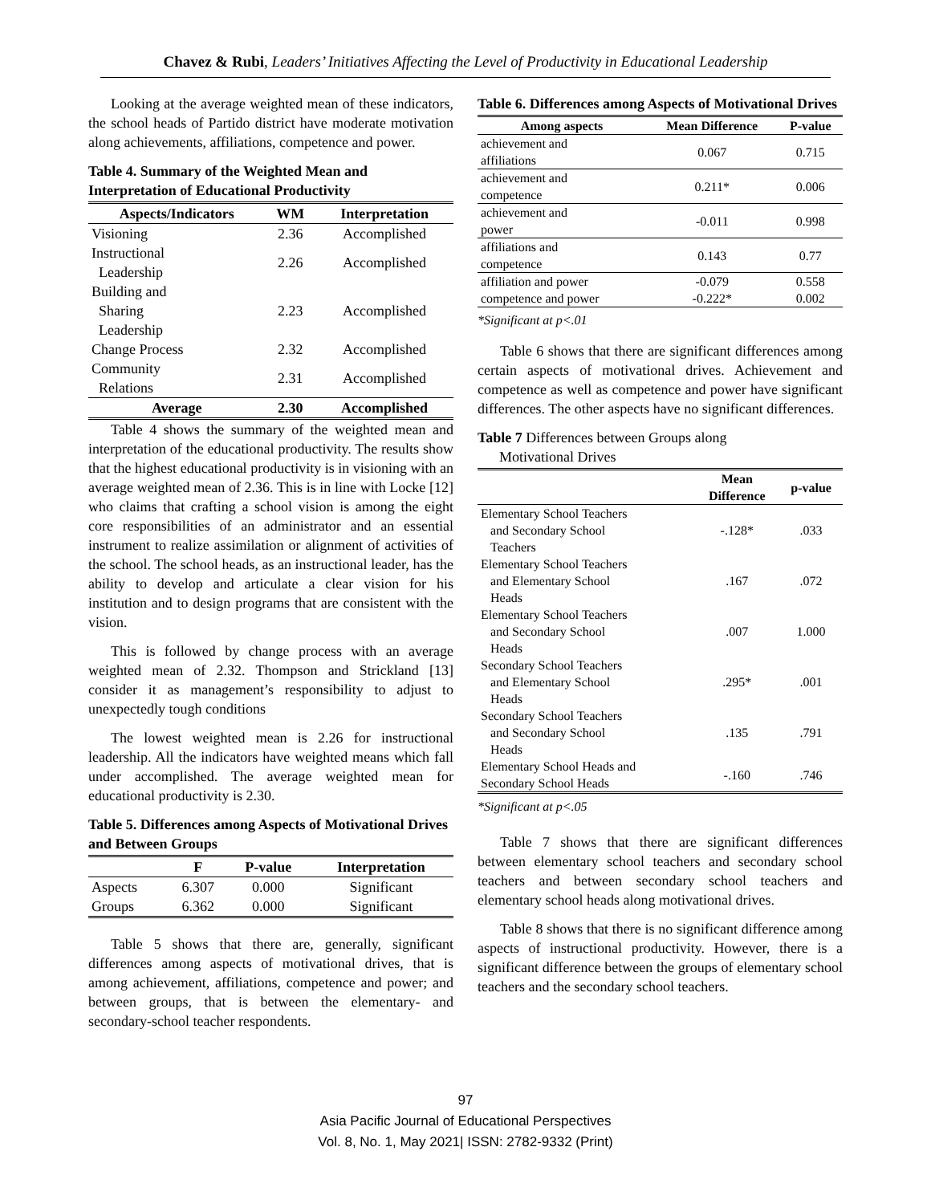Chavez & Rubi, Leaders’ Initiatives Affecting the Level of Productivity in Educational Leadership
Looking at the average weighted mean of these indicators, the school heads of Partido district have moderate motivation along achievements, affiliations, competence and power.
Table 4. Summary of the Weighted Mean and Interpretation of Educational Productivity
| Aspects/Indicators | WM | Interpretation |
| --- | --- | --- |
| Visioning | 2.36 | Accomplished |
| Instructional Leadership | 2.26 | Accomplished |
| Building and Sharing Leadership | 2.23 | Accomplished |
| Change Process | 2.32 | Accomplished |
| Community Relations | 2.31 | Accomplished |
| Average | 2.30 | Accomplished |
Table 4 shows the summary of the weighted mean and interpretation of the educational productivity. The results show that the highest educational productivity is in visioning with an average weighted mean of 2.36. This is in line with Locke [12] who claims that crafting a school vision is among the eight core responsibilities of an administrator and an essential instrument to realize assimilation or alignment of activities of the school. The school heads, as an instructional leader, has the ability to develop and articulate a clear vision for his institution and to design programs that are consistent with the vision.
This is followed by change process with an average weighted mean of 2.32. Thompson and Strickland [13] consider it as management’s responsibility to adjust to unexpectedly tough conditions
The lowest weighted mean is 2.26 for instructional leadership. All the indicators have weighted means which fall under accomplished. The average weighted mean for educational productivity is 2.30.
Table 5. Differences among Aspects of Motivational Drives and Between Groups
| | F | P-value | Interpretation |
| --- | --- | --- | --- |
| Aspects | 6.307 | 0.000 | Significant |
| Groups | 6.362 | 0.000 | Significant |
Table 5 shows that there are, generally, significant differences among aspects of motivational drives, that is among achievement, affiliations, competence and power; and between groups, that is between the elementary- and secondary-school teacher respondents.
Table 6. Differences among Aspects of Motivational Drives
| Among aspects | Mean Difference | P-value |
| --- | --- | --- |
| achievement and affiliations | 0.067 | 0.715 |
| achievement and competence | 0.211* | 0.006 |
| achievement and power | -0.011 | 0.998 |
| affiliations and competence | 0.143 | 0.77 |
| affiliation and power | -0.079 | 0.558 |
| competence and power | -0.222* | 0.002 |
*Significant at p<.01
Table 6 shows that there are significant differences among certain aspects of motivational drives. Achievement and competence as well as competence and power have significant differences. The other aspects have no significant differences.
Table 7 Differences between Groups along
Motivational Drives
| | Mean Difference | p-value |
| --- | --- | --- |
| Elementary School Teachers and Secondary School Teachers | -.128* | .033 |
| Elementary School Teachers and Elementary School Heads | .167 | .072 |
| Elementary School Teachers and Secondary School Heads | .007 | 1.000 |
| Secondary School Teachers and Elementary School Heads | .295* | .001 |
| Secondary School Teachers and Secondary School Heads | .135 | .791 |
| Elementary School Heads and Secondary School Heads | -.160 | .746 |
*Significant at p<.05
Table 7 shows that there are significant differences between elementary school teachers and secondary school teachers and between secondary school teachers and elementary school heads along motivational drives.
Table 8 shows that there is no significant difference among aspects of instructional productivity. However, there is a significant difference between the groups of elementary school teachers and the secondary school teachers.
97
Asia Pacific Journal of Educational Perspectives
Vol. 8, No. 1, May 2021| ISSN: 2782-9332 (Print)